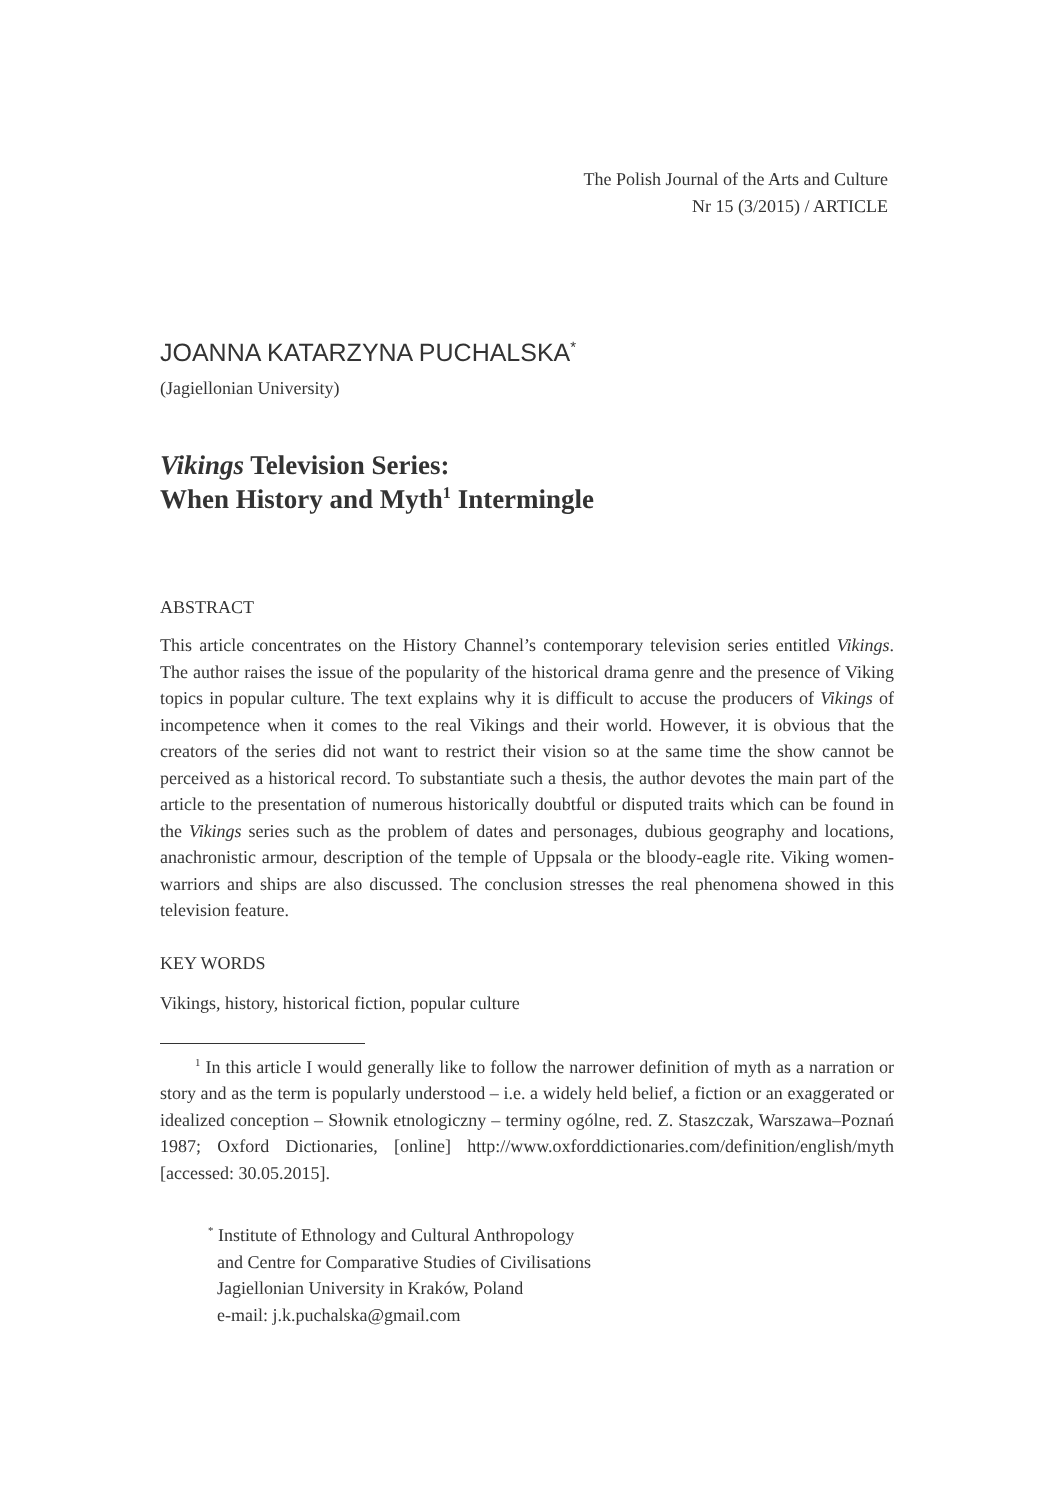The Polish Journal of the Arts and Culture
Nr 15 (3/2015) / ARTICLE
JOANNA KATARZYNA PUCHALSKA<sup>*</sup>
(Jagiellonian University)
Vikings Television Series:
When History and Myth<sup>1</sup> Intermingle
ABSTRACT
This article concentrates on the History Channel’s contemporary television series entitled Vikings. The author raises the issue of the popularity of the historical drama genre and the presence of Viking topics in popular culture. The text explains why it is difficult to accuse the producers of Vikings of incompetence when it comes to the real Vikings and their world. However, it is obvious that the creators of the series did not want to restrict their vision so at the same time the show cannot be perceived as a historical record. To substantiate such a thesis, the author devotes the main part of the article to the presentation of numerous historically doubtful or disputed traits which can be found in the Vikings series such as the problem of dates and personages, dubious geography and locations, anachronistic armour, description of the temple of Uppsala or the bloody-eagle rite. Viking women-warriors and ships are also discussed. The conclusion stresses the real phenomena showed in this television feature.
KEY WORDS
Vikings, history, historical fiction, popular culture
<sup>1</sup> In this article I would generally like to follow the narrower definition of myth as a narration or story and as the term is popularly understood – i.e. a widely held belief, a fiction or an exaggerated or idealized conception – Słownik etnologiczny – terminy ogólne, red. Z. Staszczak, Warszawa–Poznań 1987; Oxford Dictionaries, [online] http://www.oxforddictionaries.com/definition/english/myth [accessed: 30.05.2015].
<sup>*</sup> Institute of Ethnology and Cultural Anthropology
and Centre for Comparative Studies of Civilisations
Jagiellonian University in Kraków, Poland
e-mail: j.k.puchalska@gmail.com